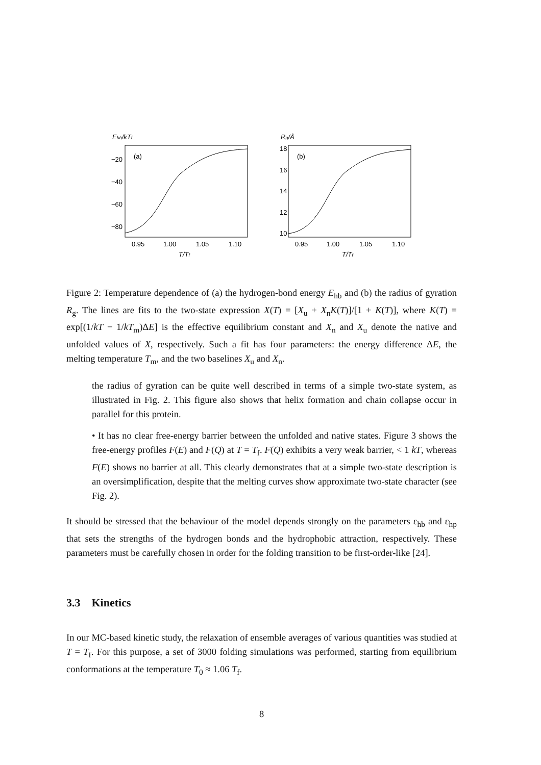Ehb/kTf
(a)
−20
−40
−60
−80
0.95
1.00
1.05
1.10
T/Tf
Rg/Å
(b)
18
16
14
12
10
0.95
1.00
1.05
1.10
T/Tf
Figure 2: Temperature dependence of (a) the hydrogen-bond energy E<sub>hb</sub> and (b) the radius of gyration R<sub>g</sub>. The lines are fits to the two-state expression X(T) = [X<sub>u</sub> + X<sub>n</sub>K(T)]/[1 + K(T)], where K(T) = exp[(1/kT − 1/kT<sub>m</sub>)ΔE] is the effective equilibrium constant and X<sub>n</sub> and X<sub>u</sub> denote the native and unfolded values of X, respectively. Such a fit has four parameters: the energy difference ΔE, the melting temperature T<sub>m</sub>, and the two baselines X<sub>u</sub> and X<sub>n</sub>.
the radius of gyration can be quite well described in terms of a simple two-state system, as illustrated in Fig. 2. This figure also shows that helix formation and chain collapse occur in parallel for this protein.
• It has no clear free-energy barrier between the unfolded and native states. Figure 3 shows the free-energy profiles F(E) and F(Q) at T = T<sub>f</sub>. F(Q) exhibits a very weak barrier, < 1 kT, whereas F(E) shows no barrier at all. This clearly demonstrates that at a simple two-state description is an oversimplification, despite that the melting curves show approximate two-state character (see Fig. 2).
It should be stressed that the behaviour of the model depends strongly on the parameters ε<sub>hb</sub> and ε<sub>hp</sub> that sets the strengths of the hydrogen bonds and the hydrophobic attraction, respectively. These parameters must be carefully chosen in order for the folding transition to be first-order-like [24].
3.3 Kinetics
In our MC-based kinetic study, the relaxation of ensemble averages of various quantities was studied at T = T<sub>f</sub>. For this purpose, a set of 3000 folding simulations was performed, starting from equilibrium conformations at the temperature T<sub>0</sub> ≈ 1.06 T<sub>f</sub>.
8